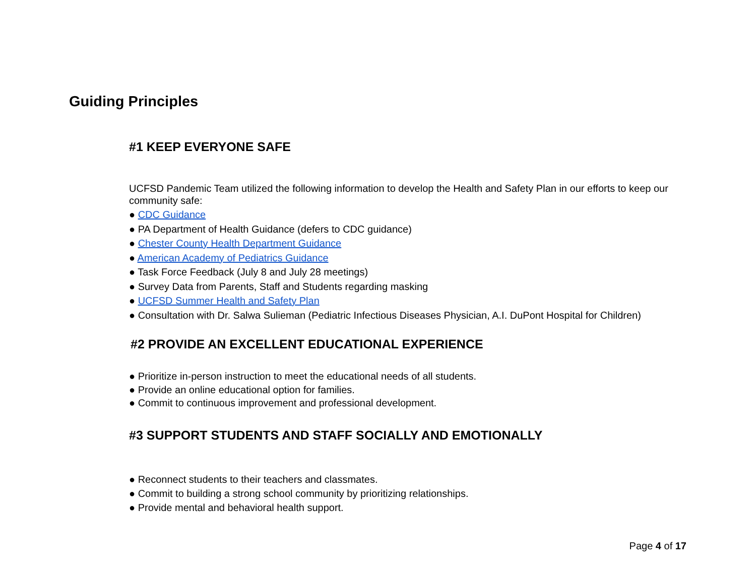Guiding Principles
#1 KEEP EVERYONE SAFE
UCFSD Pandemic Team utilized the following information to develop the Health and Safety Plan in our efforts to keep our community safe:
● CDC Guidance
● PA Department of Health Guidance (defers to CDC guidance)
● Chester County Health Department Guidance
● American Academy of Pediatrics Guidance
● Task Force Feedback (July 8 and July 28 meetings)
● Survey Data from Parents, Staff and Students regarding masking
● UCFSD Summer Health and Safety Plan
● Consultation with Dr. Salwa Sulieman (Pediatric Infectious Diseases Physician, A.I. DuPont Hospital for Children)
#2 PROVIDE AN EXCELLENT EDUCATIONAL EXPERIENCE
● Prioritize in-person instruction to meet the educational needs of all students.
● Provide an online educational option for families.
● Commit to continuous improvement and professional development.
#3 SUPPORT STUDENTS AND STAFF SOCIALLY AND EMOTIONALLY
● Reconnect students to their teachers and classmates.
● Commit to building a strong school community by prioritizing relationships.
● Provide mental and behavioral health support.
Page 4 of 17